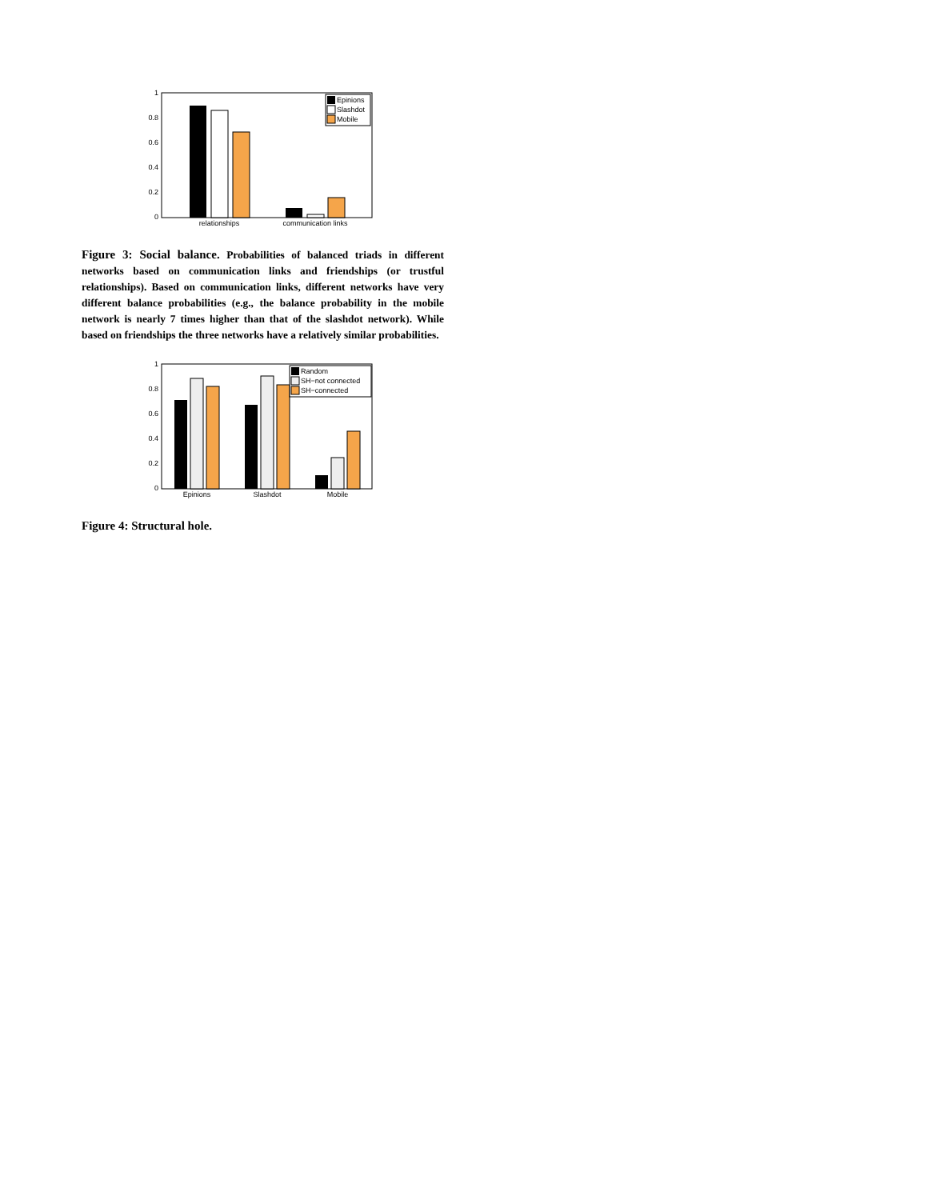1
0.8
0.6
0.4
0.2
0
relationships
communication links
Epinions
Slashdot
Mobile
Figure 3: Social balance. Probabilities of balanced triads in different networks based on communication links and friendships (or trustful relationships). Based on communication links, different networks have very different balance probabilities (e.g., the balance probability in the mobile network is nearly 7 times higher than that of the slashdot network). While based on friendships the three networks have a relatively similar probabilities.
1
0.8
0.6
0.4
0.2
0
Epinions
Slashdot
Mobile
Random
SH−not connected
SH−connected
Figure 4: Structural hole.